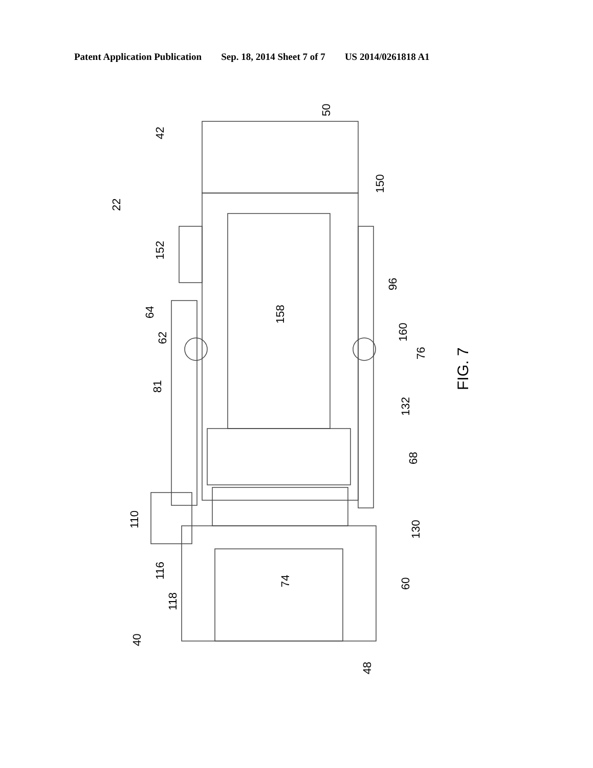Patent Application Publication Sep. 18, 2014 Sheet 7 of 7 US 2014/0261818 A1
42
50
150
22
152
96
64
62
158
160
76
FIG. 7
81
132
68
130
110
116
118
74
60
40
48